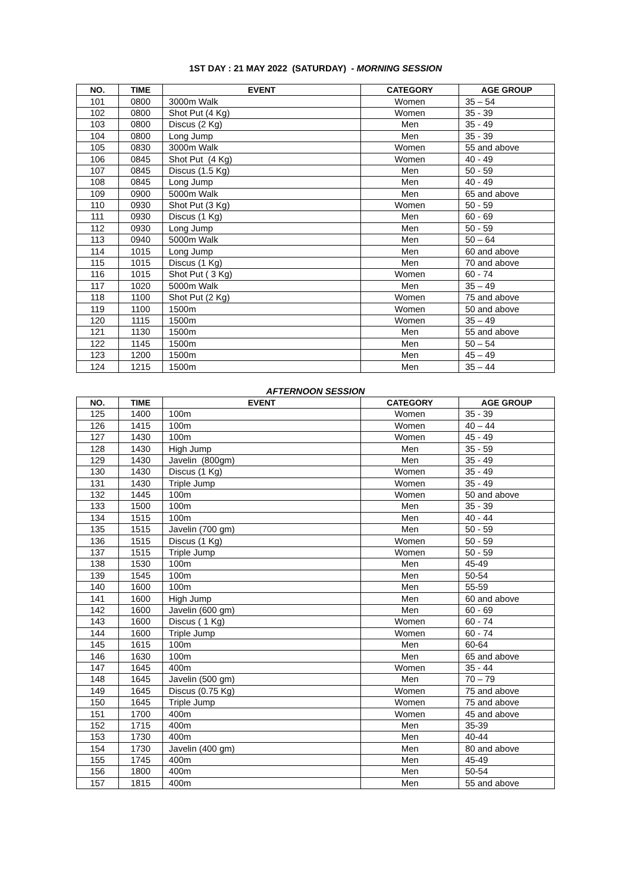1ST DAY : 21 MAY 2022 (SATURDAY) - MORNING SESSION
| NO. | TIME | EVENT | CATEGORY | AGE GROUP |
| --- | --- | --- | --- | --- |
| 101 | 0800 | 3000m Walk | Women | 35 – 54 |
| 102 | 0800 | Shot Put (4 Kg) | Women | 35 - 39 |
| 103 | 0800 | Discus (2 Kg) | Men | 35 - 49 |
| 104 | 0800 | Long Jump | Men | 35 - 39 |
| 105 | 0830 | 3000m Walk | Women | 55 and above |
| 106 | 0845 | Shot Put (4 Kg) | Women | 40 - 49 |
| 107 | 0845 | Discus (1.5 Kg) | Men | 50 - 59 |
| 108 | 0845 | Long Jump | Men | 40 - 49 |
| 109 | 0900 | 5000m Walk | Men | 65 and above |
| 110 | 0930 | Shot Put (3 Kg) | Women | 50 - 59 |
| 111 | 0930 | Discus (1 Kg) | Men | 60 - 69 |
| 112 | 0930 | Long Jump | Men | 50 - 59 |
| 113 | 0940 | 5000m Walk | Men | 50 – 64 |
| 114 | 1015 | Long Jump | Men | 60 and above |
| 115 | 1015 | Discus (1 Kg) | Men | 70 and above |
| 116 | 1015 | Shot Put ( 3 Kg) | Women | 60 - 74 |
| 117 | 1020 | 5000m Walk | Men | 35 – 49 |
| 118 | 1100 | Shot Put (2 Kg) | Women | 75 and above |
| 119 | 1100 | 1500m | Women | 50 and above |
| 120 | 1115 | 1500m | Women | 35 – 49 |
| 121 | 1130 | 1500m | Men | 55 and above |
| 122 | 1145 | 1500m | Men | 50 – 54 |
| 123 | 1200 | 1500m | Men | 45 – 49 |
| 124 | 1215 | 1500m | Men | 35 – 44 |
AFTERNOON SESSION
| NO. | TIME | EVENT | CATEGORY | AGE GROUP |
| --- | --- | --- | --- | --- |
| 125 | 1400 | 100m | Women | 35 - 39 |
| 126 | 1415 | 100m | Women | 40 – 44 |
| 127 | 1430 | 100m | Women | 45 - 49 |
| 128 | 1430 | High Jump | Men | 35 - 59 |
| 129 | 1430 | Javelin (800gm) | Men | 35 - 49 |
| 130 | 1430 | Discus (1 Kg) | Women | 35 - 49 |
| 131 | 1430 | Triple Jump | Women | 35 - 49 |
| 132 | 1445 | 100m | Women | 50 and above |
| 133 | 1500 | 100m | Men | 35 - 39 |
| 134 | 1515 | 100m | Men | 40 - 44 |
| 135 | 1515 | Javelin (700 gm) | Men | 50 - 59 |
| 136 | 1515 | Discus (1 Kg) | Women | 50 - 59 |
| 137 | 1515 | Triple Jump | Women | 50 - 59 |
| 138 | 1530 | 100m | Men | 45-49 |
| 139 | 1545 | 100m | Men | 50-54 |
| 140 | 1600 | 100m | Men | 55-59 |
| 141 | 1600 | High Jump | Men | 60 and above |
| 142 | 1600 | Javelin (600 gm) | Men | 60 - 69 |
| 143 | 1600 | Discus ( 1 Kg) | Women | 60 - 74 |
| 144 | 1600 | Triple Jump | Women | 60 - 74 |
| 145 | 1615 | 100m | Men | 60-64 |
| 146 | 1630 | 100m | Men | 65 and above |
| 147 | 1645 | 400m | Women | 35 - 44 |
| 148 | 1645 | Javelin (500 gm) | Men | 70 – 79 |
| 149 | 1645 | Discus (0.75 Kg) | Women | 75 and above |
| 150 | 1645 | Triple Jump | Women | 75 and above |
| 151 | 1700 | 400m | Women | 45 and above |
| 152 | 1715 | 400m | Men | 35-39 |
| 153 | 1730 | 400m | Men | 40-44 |
| 154 | 1730 | Javelin (400 gm) | Men | 80 and above |
| 155 | 1745 | 400m | Men | 45-49 |
| 156 | 1800 | 400m | Men | 50-54 |
| 157 | 1815 | 400m | Men | 55 and above |